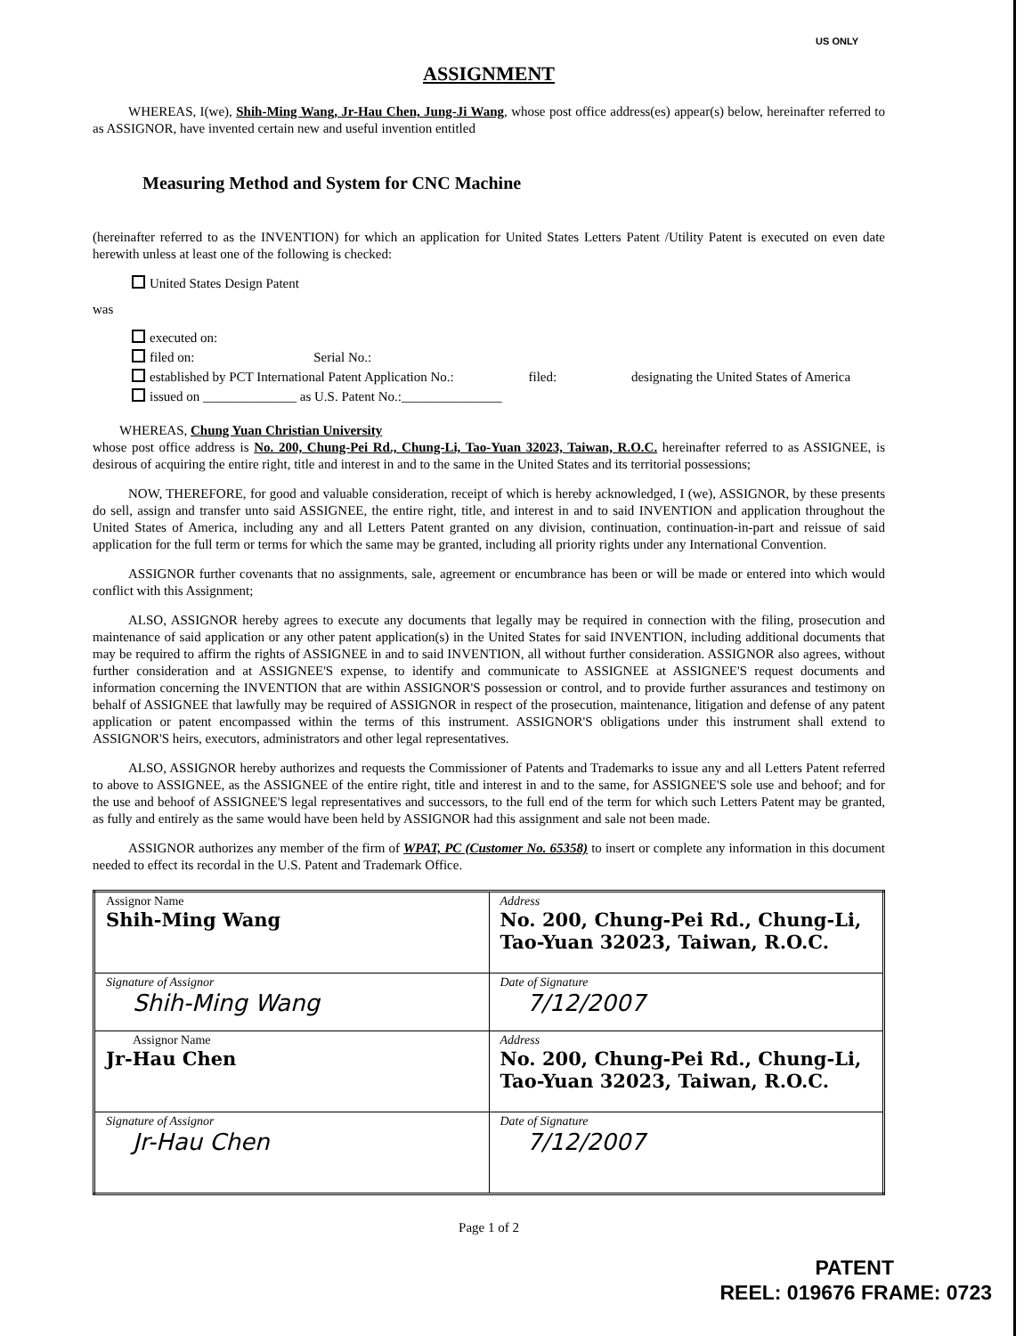US ONLY
ASSIGNMENT
WHEREAS, I(we), Shih-Ming Wang, Jr-Hau Chen, Jung-Ji Wang, whose post office address(es) appear(s) below, hereinafter referred to as ASSIGNOR, have invented certain new and useful invention entitled
Measuring Method and System for CNC Machine
(hereinafter referred to as the INVENTION) for which an application for United States Letters Patent /Utility Patent is executed on even date herewith unless at least one of the following is checked:
United States Design Patent
was
executed on:
filed on: Serial No.:
established by PCT International Patent Application No.: filed: designating the United States of America
issued on ______________ as U.S. Patent No.:_______________
WHEREAS, Chung Yuan Christian University
whose post office address is No. 200, Chung-Pei Rd., Chung-Li, Tao-Yuan 32023, Taiwan, R.O.C. hereinafter referred to as ASSIGNEE, is desirous of acquiring the entire right, title and interest in and to the same in the United States and its territorial possessions;
NOW, THEREFORE, for good and valuable consideration, receipt of which is hereby acknowledged, I (we), ASSIGNOR, by these presents do sell, assign and transfer unto said ASSIGNEE, the entire right, title, and interest in and to said INVENTION and application throughout the United States of America, including any and all Letters Patent granted on any division, continuation, continuation-in-part and reissue of said application for the full term or terms for which the same may be granted, including all priority rights under any International Convention.
ASSIGNOR further covenants that no assignments, sale, agreement or encumbrance has been or will be made or entered into which would conflict with this Assignment;
ALSO, ASSIGNOR hereby agrees to execute any documents that legally may be required in connection with the filing, prosecution and maintenance of said application or any other patent application(s) in the United States for said INVENTION, including additional documents that may be required to affirm the rights of ASSIGNEE in and to said INVENTION, all without further consideration. ASSIGNOR also agrees, without further consideration and at ASSIGNEE'S expense, to identify and communicate to ASSIGNEE at ASSIGNEE'S request documents and information concerning the INVENTION that are within ASSIGNOR'S possession or control, and to provide further assurances and testimony on behalf of ASSIGNEE that lawfully may be required of ASSIGNOR in respect of the prosecution, maintenance, litigation and defense of any patent application or patent encompassed within the terms of this instrument. ASSIGNOR'S obligations under this instrument shall extend to ASSIGNOR'S heirs, executors, administrators and other legal representatives.
ALSO, ASSIGNOR hereby authorizes and requests the Commissioner of Patents and Trademarks to issue any and all Letters Patent referred to above to ASSIGNEE, as the ASSIGNEE of the entire right, title and interest in and to the same, for ASSIGNEE'S sole use and behoof; and for the use and behoof of ASSIGNEE'S legal representatives and successors, to the full end of the term for which such Letters Patent may be granted, as fully and entirely as the same would have been held by ASSIGNOR had this assignment and sale not been made.
ASSIGNOR authorizes any member of the firm of WPAT, PC (Customer No. 65358) to insert or complete any information in this document needed to effect its recordal in the U.S. Patent and Trademark Office.
| Assignor Name Shih-Ming Wang | Address No. 200, Chung-Pei Rd., Chung-Li, Tao-Yuan 32023, Taiwan, R.O.C. |
| Signature of Assignor Shih-Ming Wang | Date of Signature 7/12/2007 |
| Assignor Name Jr-Hau Chen | Address No. 200, Chung-Pei Rd., Chung-Li, Tao-Yuan 32023, Taiwan, R.O.C. |
| Signature of Assignor Jr-Hau Chen | Date of Signature 7/12/2007 |
Page 1 of 2
PATENT
REEL: 019676 FRAME: 0723